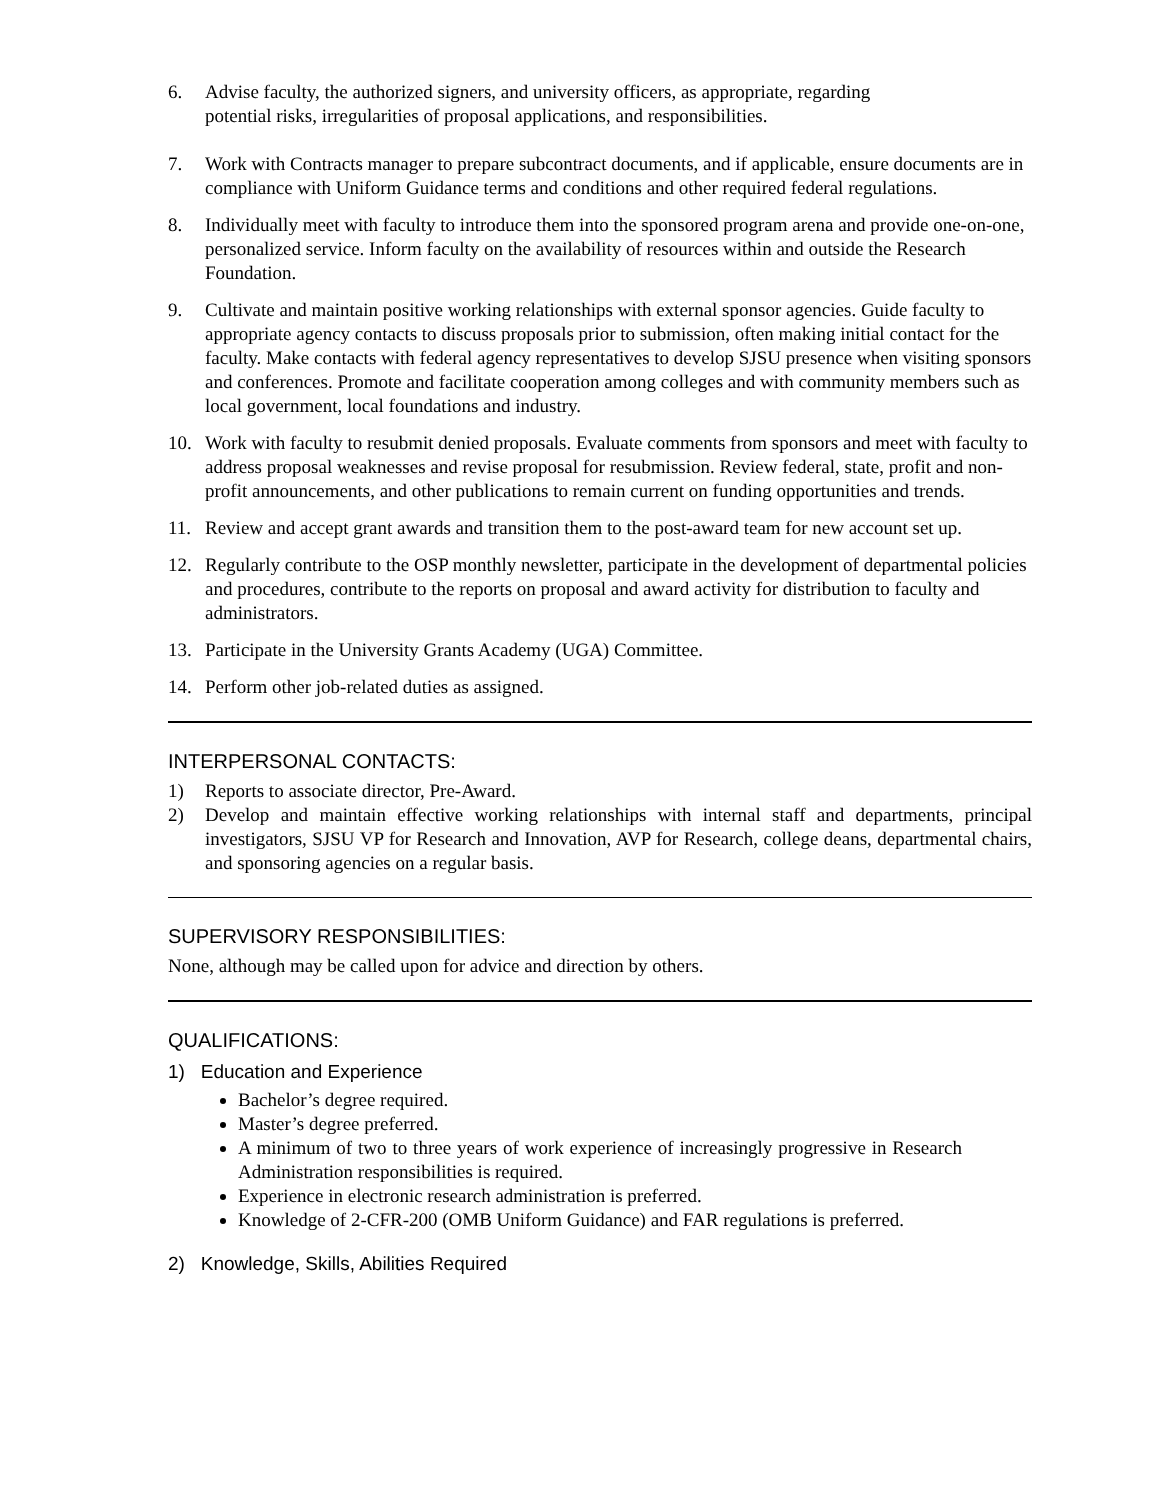6. Advise faculty, the authorized signers, and university officers, as appropriate, regarding
potential risks, irregularities of proposal applications, and responsibilities.
7. Work with Contracts manager to prepare subcontract documents, and if applicable, ensure documents are in compliance with Uniform Guidance terms and conditions and other required federal regulations.
8. Individually meet with faculty to introduce them into the sponsored program arena and provide one-on-one, personalized service. Inform faculty on the availability of resources within and outside the Research Foundation.
9. Cultivate and maintain positive working relationships with external sponsor agencies. Guide faculty to appropriate agency contacts to discuss proposals prior to submission, often making initial contact for the faculty. Make contacts with federal agency representatives to develop SJSU presence when visiting sponsors and conferences. Promote and facilitate cooperation among colleges and with community members such as local government, local foundations and industry.
10. Work with faculty to resubmit denied proposals. Evaluate comments from sponsors and meet with faculty to address proposal weaknesses and revise proposal for resubmission. Review federal, state, profit and non-profit announcements, and other publications to remain current on funding opportunities and trends.
11. Review and accept grant awards and transition them to the post-award team for new account set up.
12. Regularly contribute to the OSP monthly newsletter, participate in the development of departmental policies and procedures, contribute to the reports on proposal and award activity for distribution to faculty and administrators.
13. Participate in the University Grants Academy (UGA) Committee.
14. Perform other job-related duties as assigned.
INTERPERSONAL CONTACTS:
1) Reports to associate director, Pre-Award.
2) Develop and maintain effective working relationships with internal staff and departments, principal investigators, SJSU VP for Research and Innovation, AVP for Research, college deans, departmental chairs, and sponsoring agencies on a regular basis.
SUPERVISORY RESPONSIBILITIES:
None, although may be called upon for advice and direction by others.
QUALIFICATIONS:
1) Education and Experience
Bachelor’s degree required.
Master’s degree preferred.
A minimum of two to three years of work experience of increasingly progressive in Research Administration responsibilities is required.
Experience in electronic research administration is preferred.
Knowledge of 2-CFR-200 (OMB Uniform Guidance) and FAR regulations is preferred.
2) Knowledge, Skills, Abilities Required